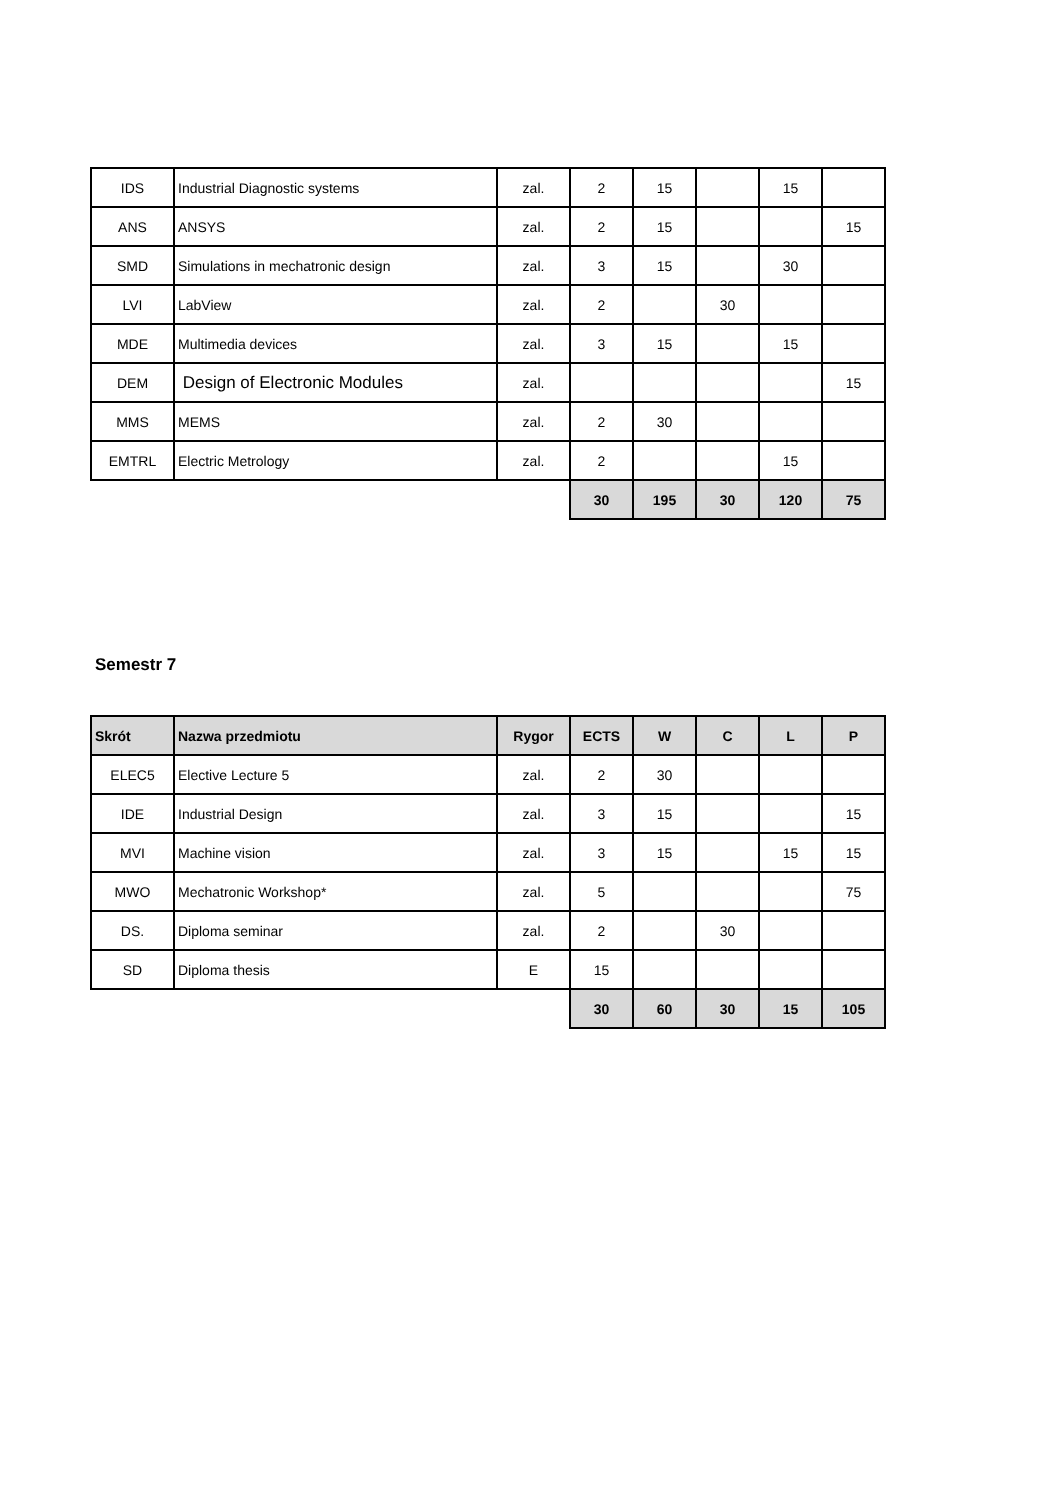| IDS | Industrial Diagnostic systems | zal. | 2 | 15 | | 15 | |
| ANS | ANSYS | zal. | 2 | 15 | | | 15 |
| SMD | Simulations in mechatronic design | zal. | 3 | 15 | | 30 | |
| LVI | LabView | zal. | 2 | | 30 | | |
| MDE | Multimedia devices | zal. | 3 | 15 | | 15 | |
| DEM | Design of Electronic Modules | zal. | | | | | 15 |
| MMS | MEMS | zal. | 2 | 30 | | | |
| EMTRL | Electric Metrology | zal. | 2 | | | 15 | |
| | | | 30 | 195 | 30 | 120 | 75 |
Semestr 7
| Skrót | Nazwa przedmiotu | Rygor | ECTS | W | C | L | P |
| --- | --- | --- | --- | --- | --- | --- | --- |
| ELEC5 | Elective Lecture 5 | zal. | 2 | 30 | | | |
| IDE | Industrial Design | zal. | 3 | 15 | | | 15 |
| MVI | Machine vision | zal. | 3 | 15 | | 15 | 15 |
| MWO | Mechatronic Workshop* | zal. | 5 | | | | 75 |
| DS. | Diploma seminar | zal. | 2 | | 30 | | |
| SD | Diploma thesis | E | 15 | | | | |
| | | | 30 | 60 | 30 | 15 | 105 |